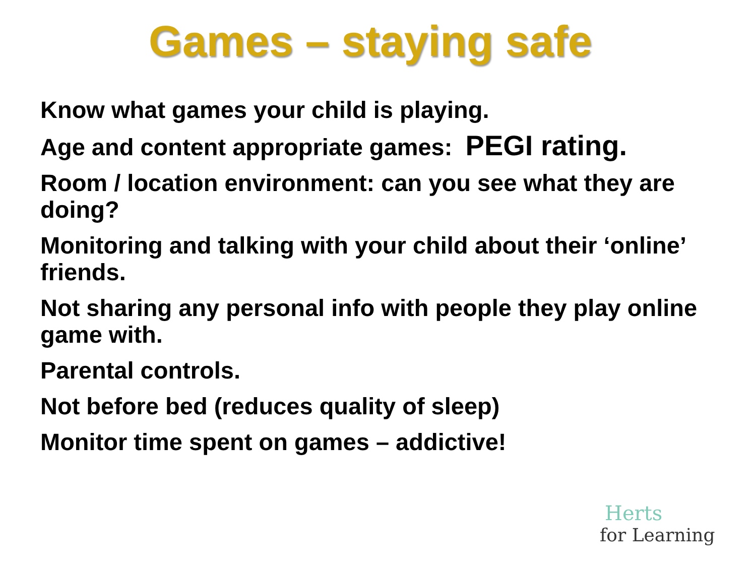Games – staying safe
Know what games your child is playing.
Age and content appropriate games: PEGI rating.
Room / location environment: can you see what they are doing?
Monitoring and talking with your child about their ‘online’ friends.
Not sharing any personal info with people they play online game with.
Parental controls.
Not before bed (reduces quality of sleep)
Monitor time spent on games – addictive!
Herts
for Learning